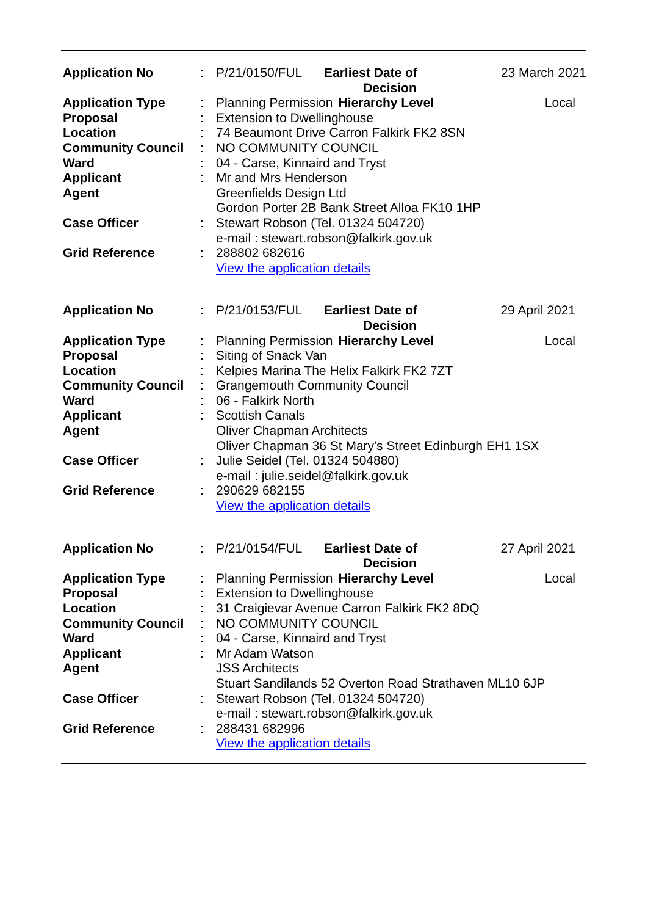| Application No | : | P/21/0150/FUL | Earliest Date of Decision | | 23 March 2021 |
| Application Type | : | Planning Permission | | Hierarchy Level | Local |
| Proposal | : | Extension to Dwellinghouse | | | |
| Location | : | 74 Beaumont Drive Carron Falkirk FK2 8SN | | | |
| Community Council | : | NO COMMUNITY COUNCIL | | | |
| Ward | : | 04 - Carse, Kinnaird and Tryst | | | |
| Applicant | : | Mr and Mrs Henderson | | | |
| Agent | | Greenfields Design Ltd Gordon Porter 2B Bank Street Alloa FK10 1HP | | | |
| Case Officer | : | Stewart Robson (Tel. 01324 504720) e-mail : stewart.robson@falkirk.gov.uk | | | |
| Grid Reference | : | 288802 682616 View the application details | | | |
| Application No | : | P/21/0153/FUL | Earliest Date of Decision | | 29 April 2021 |
| Application Type | : | Planning Permission | | Hierarchy Level | Local |
| Proposal | : | Siting of Snack Van | | | |
| Location | : | Kelpies Marina The Helix Falkirk FK2 7ZT | | | |
| Community Council | : | Grangemouth Community Council | | | |
| Ward | : | 06 - Falkirk North | | | |
| Applicant | : | Scottish Canals | | | |
| Agent | | Oliver Chapman Architects Oliver Chapman 36 St Mary's Street Edinburgh EH1 1SX | | | |
| Case Officer | : | Julie Seidel (Tel. 01324 504880) e-mail : julie.seidel@falkirk.gov.uk | | | |
| Grid Reference | : | 290629 682155 View the application details | | | |
| Application No | : | P/21/0154/FUL | Earliest Date of Decision | | 27 April 2021 |
| Application Type | : | Planning Permission | | Hierarchy Level | Local |
| Proposal | : | Extension to Dwellinghouse | | | |
| Location | : | 31 Craigievar Avenue Carron Falkirk FK2 8DQ | | | |
| Community Council | : | NO COMMUNITY COUNCIL | | | |
| Ward | : | 04 - Carse, Kinnaird and Tryst | | | |
| Applicant | : | Mr Adam Watson | | | |
| Agent | | JSS Architects Stuart Sandilands 52 Overton Road Strathaven ML10 6JP | | | |
| Case Officer | : | Stewart Robson (Tel. 01324 504720) e-mail : stewart.robson@falkirk.gov.uk | | | |
| Grid Reference | : | 288431 682996 View the application details | | | |